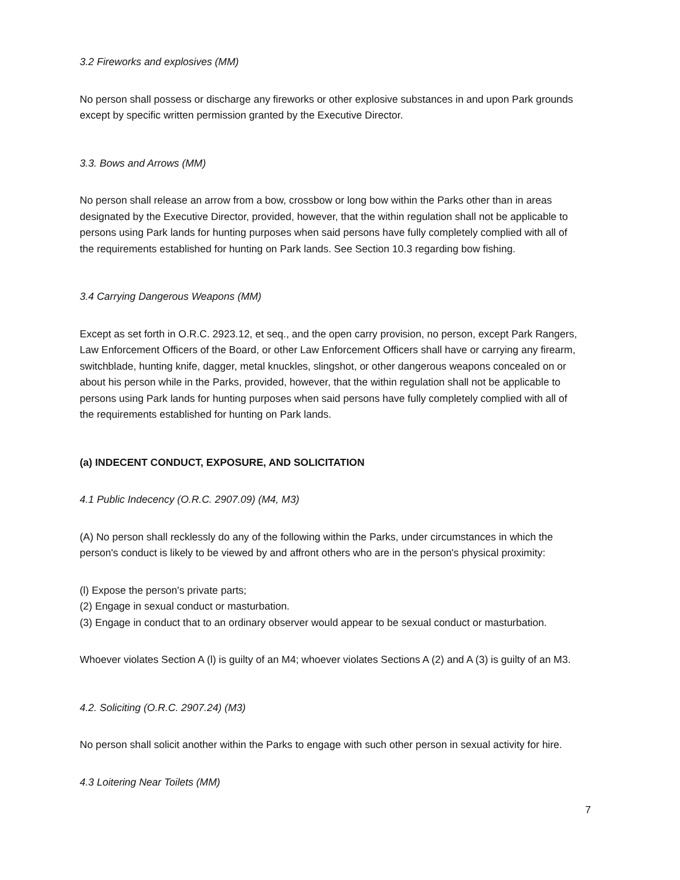3.2 Fireworks and explosives (MM)
No person shall possess or discharge any fireworks or other explosive substances in and upon Park grounds except by specific written permission granted by the Executive Director.
3.3. Bows and Arrows (MM)
No person shall release an arrow from a bow, crossbow or long bow within the Parks other than in areas designated by the Executive Director, provided, however, that the within regulation shall not be applicable to persons using Park lands for hunting purposes when said persons have fully completely complied with all of the requirements established for hunting on Park lands. See Section 10.3 regarding bow fishing.
3.4 Carrying Dangerous Weapons (MM)
Except as set forth in O.R.C. 2923.12, et seq., and the open carry provision, no person, except Park Rangers, Law Enforcement Officers of the Board, or other Law Enforcement Officers shall have or carrying any firearm, switchblade, hunting knife, dagger, metal knuckles, slingshot, or other dangerous weapons concealed on or about his person while in the Parks, provided, however, that the within regulation shall not be applicable to persons using Park lands for hunting purposes when said persons have fully completely complied with all of the requirements established for hunting on Park lands.
(a) INDECENT CONDUCT, EXPOSURE, AND SOLICITATION
4.1 Public Indecency (O.R.C. 2907.09) (M4, M3)
(A) No person shall recklessly do any of the following within the Parks, under circumstances in which the person's conduct is likely to be viewed by and affront others who are in the person's physical proximity:
(l) Expose the person's private parts;
(2) Engage in sexual conduct or masturbation.
(3) Engage in conduct that to an ordinary observer would appear to be sexual conduct or masturbation.
Whoever violates Section A (l) is guilty of an M4; whoever violates Sections A (2) and A (3) is guilty of an M3.
4.2. Soliciting (O.R.C. 2907.24) (M3)
No person shall solicit another within the Parks to engage with such other person in sexual activity for hire.
4.3 Loitering Near Toilets (MM)
7